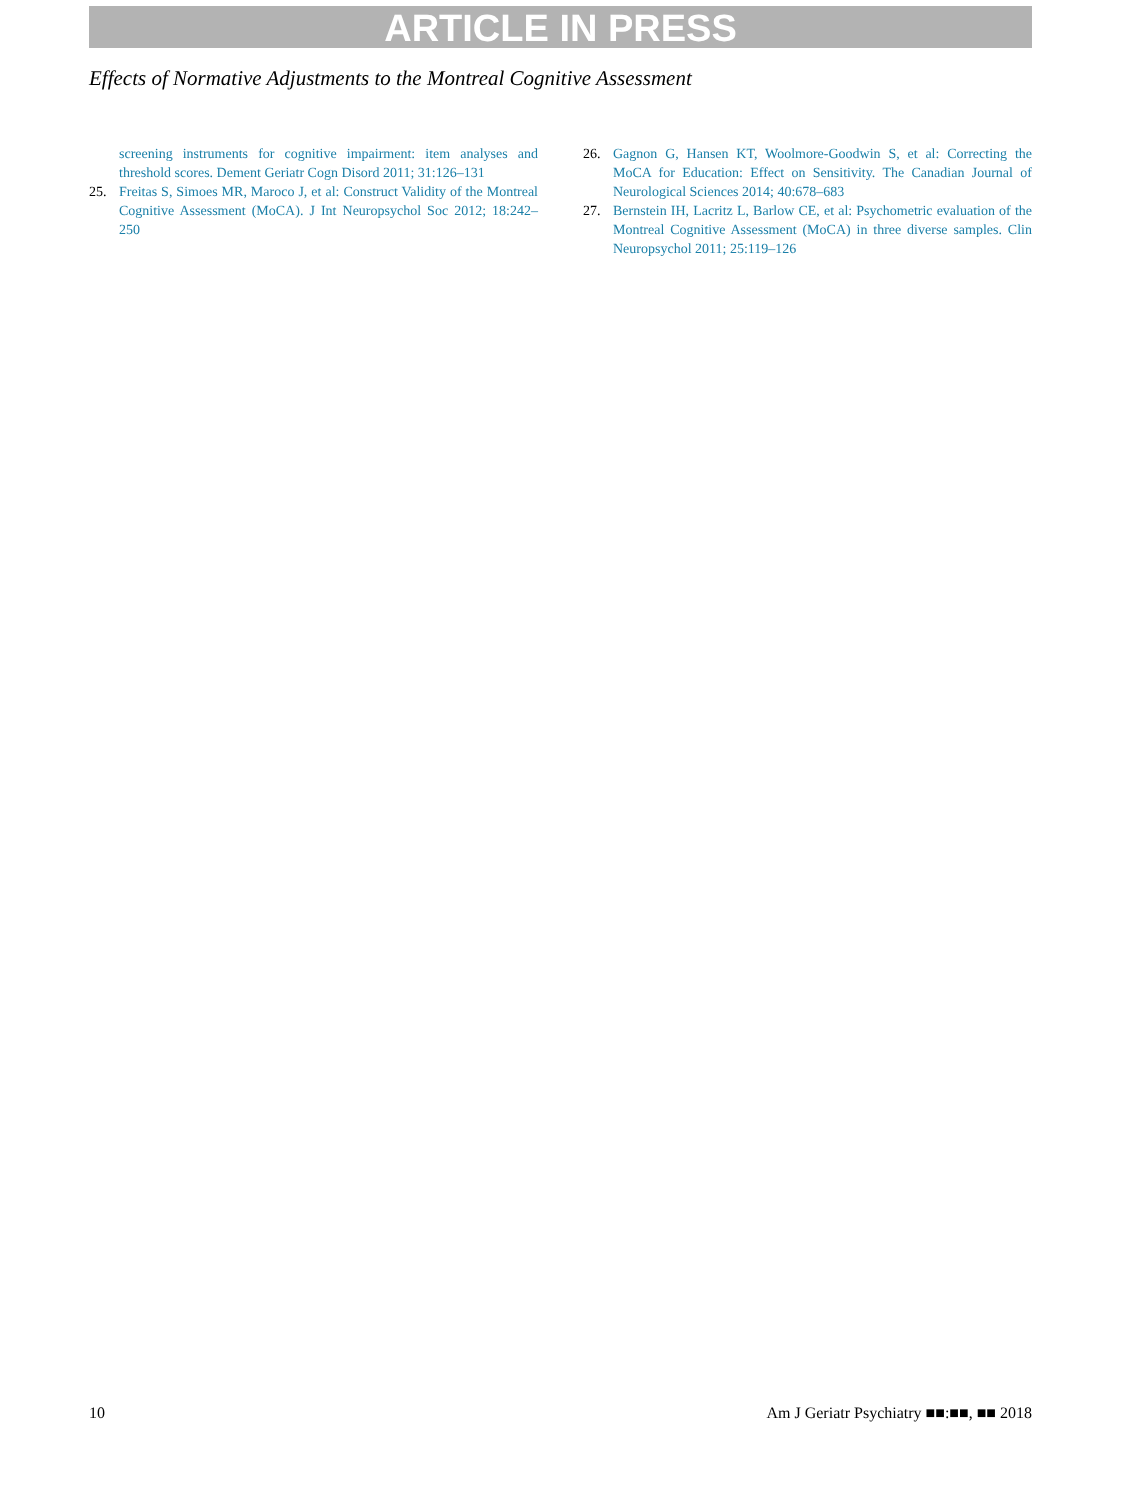ARTICLE IN PRESS
Effects of Normative Adjustments to the Montreal Cognitive Assessment
screening instruments for cognitive impairment: item analyses and threshold scores. Dement Geriatr Cogn Disord 2011; 31:126–131
25. Freitas S, Simoes MR, Maroco J, et al: Construct Validity of the Montreal Cognitive Assessment (MoCA). J Int Neuropsychol Soc 2012; 18:242–250
26. Gagnon G, Hansen KT, Woolmore-Goodwin S, et al: Correcting the MoCA for Education: Effect on Sensitivity. The Canadian Journal of Neurological Sciences 2014; 40:678–683
27. Bernstein IH, Lacritz L, Barlow CE, et al: Psychometric evaluation of the Montreal Cognitive Assessment (MoCA) in three diverse samples. Clin Neuropsychol 2011; 25:119–126
10 Am J Geriatr Psychiatry ■■:■■, ■■ 2018